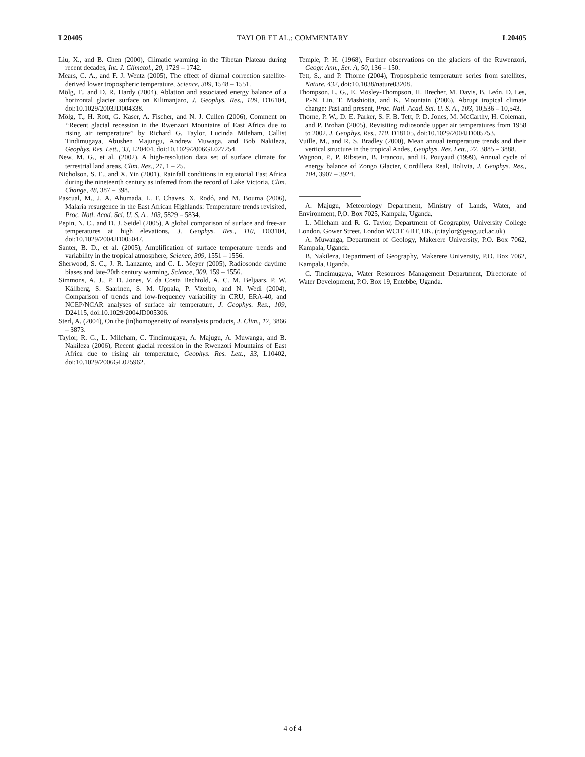L20405 TAYLOR ET AL.: COMMENTARY L20405
Liu, X., and B. Chen (2000), Climatic warming in the Tibetan Plateau during recent decades, Int. J. Climatol., 20, 1729 – 1742.
Mears, C. A., and F. J. Wentz (2005), The effect of diurnal correction satellite-derived lower tropospheric temperature, Science, 309, 1548 – 1551.
Mölg, T., and D. R. Hardy (2004), Ablation and associated energy balance of a horizontal glacier surface on Kilimanjaro, J. Geophys. Res., 109, D16104, doi:10.1029/2003JD004338.
Mölg, T., H. Rott, G. Kaser, A. Fischer, and N. J. Cullen (2006), Comment on ‘‘Recent glacial recession in the Rwenzori Mountains of East Africa due to rising air temperature’’ by Richard G. Taylor, Lucinda Mileham, Callist Tindimugaya, Abushen Majungu, Andrew Muwaga, and Bob Nakileza, Geophys. Res. Lett., 33, L20404, doi:10.1029/2006GL027254.
New, M. G., et al. (2002), A high-resolution data set of surface climate for terrestrial land areas, Clim. Res., 21, 1 – 25.
Nicholson, S. E., and X. Yin (2001), Rainfall conditions in equatorial East Africa during the nineteenth century as inferred from the record of Lake Victoria, Clim. Change, 48, 387 – 398.
Pascual, M., J. A. Ahumada, L. F. Chaves, X. Rodó, and M. Bouma (2006), Malaria resurgence in the East African Highlands: Temperature trends revisited, Proc. Natl. Acad. Sci. U. S. A., 103, 5829 – 5834.
Pepin, N. C., and D. J. Seidel (2005), A global comparison of surface and free-air temperatures at high elevations, J. Geophys. Res., 110, D03104, doi:10.1029/2004JD005047.
Santer, B. D., et al. (2005), Amplification of surface temperature trends and variability in the tropical atmosphere, Science, 309, 1551 – 1556.
Sherwood, S. C., J. R. Lanzante, and C. L. Meyer (2005), Radiosonde daytime biases and late-20th century warming, Science, 309, 159 – 1556.
Simmons, A. J., P. D. Jones, V. da Costa Bechtold, A. C. M. Beljaars, P. W. Kållberg, S. Saarinen, S. M. Uppala, P. Viterbo, and N. Wedi (2004), Comparison of trends and low-frequency variability in CRU, ERA-40, and NCEP/NCAR analyses of surface air temperature, J. Geophys. Res., 109, D24115, doi:10.1029/2004JD005306.
Sterl, A. (2004), On the (in)homogeneity of reanalysis products, J. Clim., 17, 3866 – 3873.
Taylor, R. G., L. Mileham, C. Tindimugaya, A. Majugu, A. Muwanga, and B. Nakileza (2006), Recent glacial recession in the Rwenzori Mountains of East Africa due to rising air temperature, Geophys. Res. Lett., 33, L10402, doi:10.1029/2006GL025962.
Temple, P. H. (1968), Further observations on the glaciers of the Ruwenzori, Geogr. Ann., Ser. A, 50, 136 – 150.
Tett, S., and P. Thorne (2004), Tropospheric temperature series from satellites, Nature, 432, doi:10.1038/nature03208.
Thompson, L. G., E. Mosley-Thompson, H. Brecher, M. Davis, B. León, D. Les, P.-N. Lin, T. Mashiotta, and K. Mountain (2006), Abrupt tropical climate change: Past and present, Proc. Natl. Acad. Sci. U. S. A., 103, 10,536 – 10,543.
Thorne, P. W., D. E. Parker, S. F. B. Tett, P. D. Jones, M. McCarthy, H. Coleman, and P. Brohan (2005), Revisiting radiosonde upper air temperatures from 1958 to 2002, J. Geophys. Res., 110, D18105, doi:10.1029/2004JD005753.
Vuille, M., and R. S. Bradley (2000), Mean annual temperature trends and their vertical structure in the tropical Andes, Geophys. Res. Lett., 27, 3885 – 3888.
Wagnon, P., P. Ribstein, B. Francou, and B. Pouyaud (1999), Annual cycle of energy balance of Zongo Glacier, Cordillera Real, Bolivia, J. Geophys. Res., 104, 3907 – 3924.
A. Majugu, Meteorology Department, Ministry of Lands, Water, and Environment, P.O. Box 7025, Kampala, Uganda.
L. Mileham and R. G. Taylor, Department of Geography, University College London, Gower Street, London WC1E 6BT, UK. (r.taylor@geog.ucl.ac.uk)
A. Muwanga, Department of Geology, Makerere University, P.O. Box 7062, Kampala, Uganda.
B. Nakileza, Department of Geography, Makerere University, P.O. Box 7062, Kampala, Uganda.
C. Tindimugaya, Water Resources Management Department, Directorate of Water Development, P.O. Box 19, Entebbe, Uganda.
4 of 4